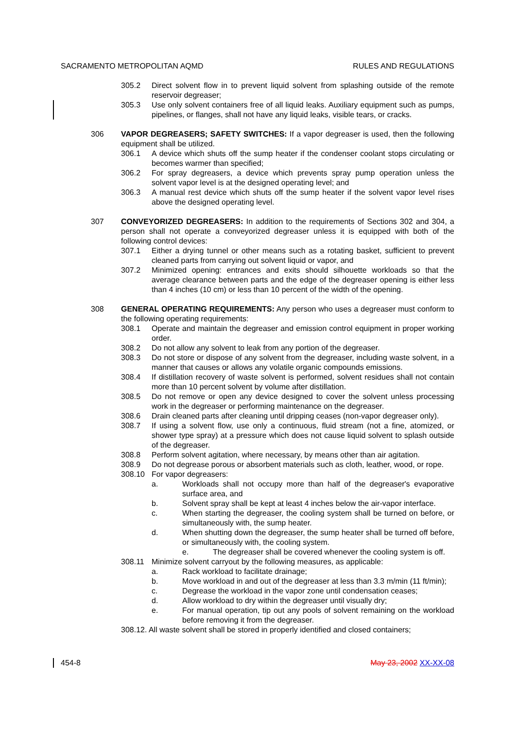SACRAMENTO METROPOLITAN AQMD RULES AND REGULATIONS
305.2 Direct solvent flow in to prevent liquid solvent from splashing outside of the remote reservoir degreaser;
305.3 Use only solvent containers free of all liquid leaks. Auxiliary equipment such as pumps, pipelines, or flanges, shall not have any liquid leaks, visible tears, or cracks.
306 VAPOR DEGREASERS; SAFETY SWITCHES: If a vapor degreaser is used, then the following equipment shall be utilized.
306.1 A device which shuts off the sump heater if the condenser coolant stops circulating or becomes warmer than specified;
306.2 For spray degreasers, a device which prevents spray pump operation unless the solvent vapor level is at the designed operating level; and
306.3 A manual rest device which shuts off the sump heater if the solvent vapor level rises above the designed operating level.
307 CONVEYORIZED DEGREASERS: In addition to the requirements of Sections 302 and 304, a person shall not operate a conveyorized degreaser unless it is equipped with both of the following control devices:
307.1 Either a drying tunnel or other means such as a rotating basket, sufficient to prevent cleaned parts from carrying out solvent liquid or vapor, and
307.2 Minimized opening: entrances and exits should silhouette workloads so that the average clearance between parts and the edge of the degreaser opening is either less than 4 inches (10 cm) or less than 10 percent of the width of the opening.
308 GENERAL OPERATING REQUIREMENTS: Any person who uses a degreaser must conform to the following operating requirements:
308.1 Operate and maintain the degreaser and emission control equipment in proper working order.
308.2 Do not allow any solvent to leak from any portion of the degreaser.
308.3 Do not store or dispose of any solvent from the degreaser, including waste solvent, in a manner that causes or allows any volatile organic compounds emissions.
308.4 If distillation recovery of waste solvent is performed, solvent residues shall not contain more than 10 percent solvent by volume after distillation.
308.5 Do not remove or open any device designed to cover the solvent unless processing work in the degreaser or performing maintenance on the degreaser.
308.6 Drain cleaned parts after cleaning until dripping ceases (non-vapor degreaser only).
308.7 If using a solvent flow, use only a continuous, fluid stream (not a fine, atomized, or shower type spray) at a pressure which does not cause liquid solvent to splash outside of the degreaser.
308.8 Perform solvent agitation, where necessary, by means other than air agitation.
308.9 Do not degrease porous or absorbent materials such as cloth, leather, wood, or rope.
308.10 For vapor degreasers:
a. Workloads shall not occupy more than half of the degreaser's evaporative surface area, and
b. Solvent spray shall be kept at least 4 inches below the air-vapor interface.
c. When starting the degreaser, the cooling system shall be turned on before, or simultaneously with, the sump heater.
d. When shutting down the degreaser, the sump heater shall be turned off before, or simultaneously with, the cooling system.
e. The degreaser shall be covered whenever the cooling system is off.
308.11 Minimize solvent carryout by the following measures, as applicable:
a. Rack workload to facilitate drainage;
b. Move workload in and out of the degreaser at less than 3.3 m/min (11 ft/min);
c. Degrease the workload in the vapor zone until condensation ceases;
d. Allow workload to dry within the degreaser until visually dry;
e. For manual operation, tip out any pools of solvent remaining on the workload before removing it from the degreaser.
308.12. All waste solvent shall be stored in properly identified and closed containers;
454-8 May 23, 2002 XX-XX-08